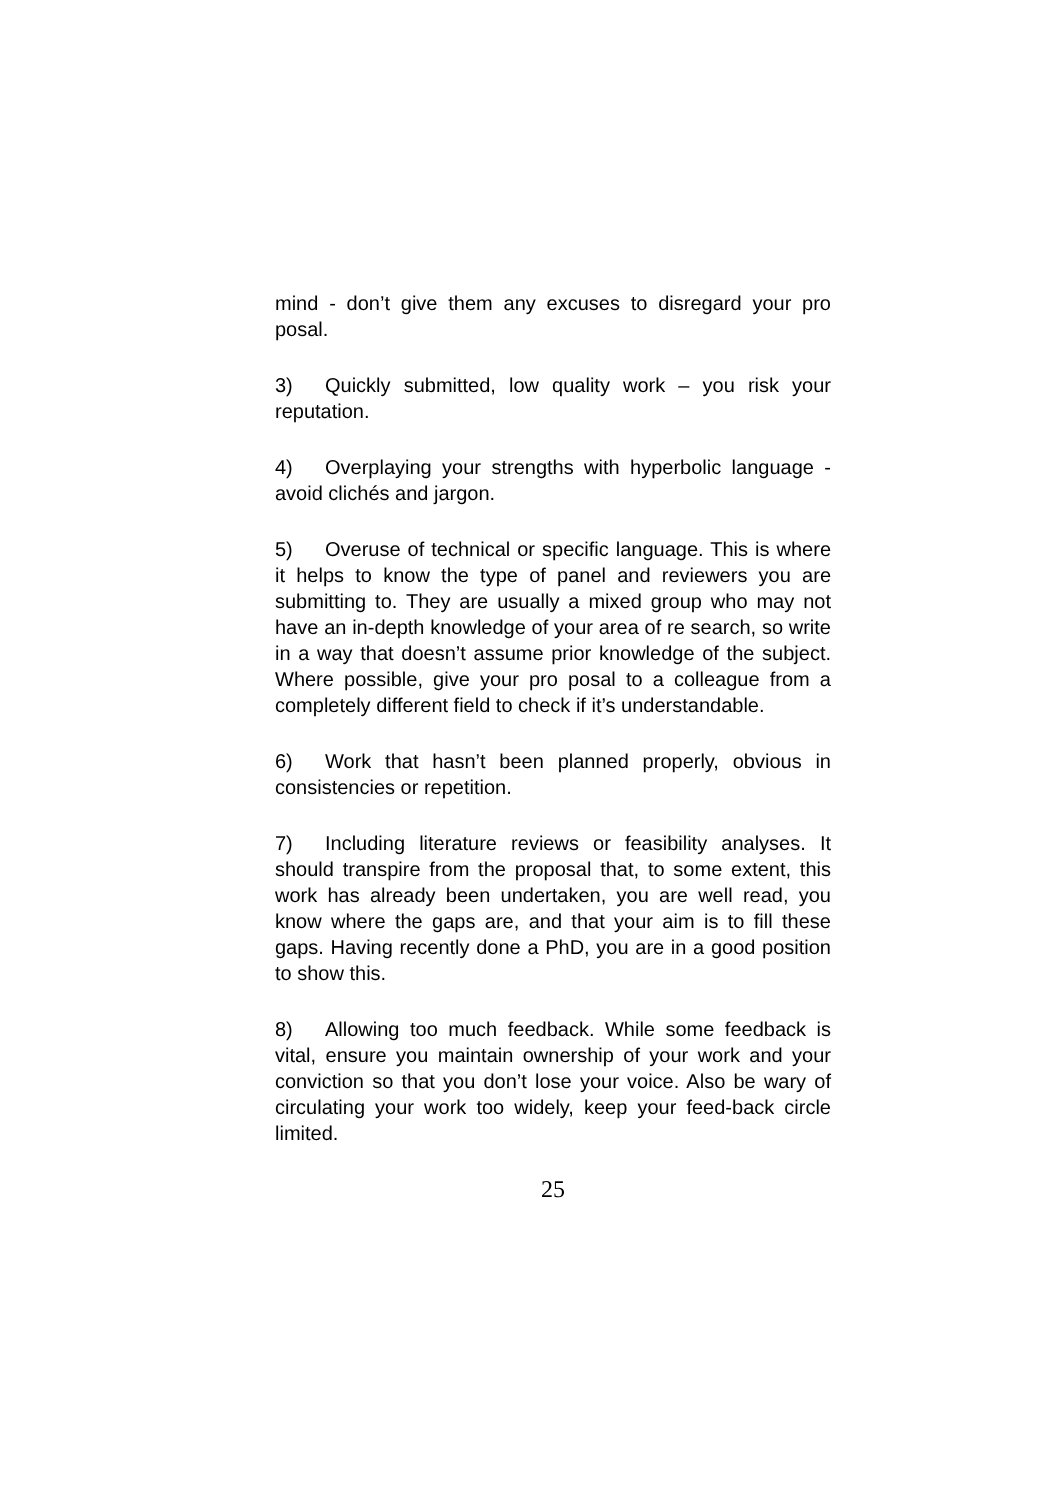mind - don’t give them any excuses to disregard your pro posal.
3) Quickly submitted, low quality work – you risk your reputation.
4) Overplaying your strengths with hyperbolic language - avoid clichés and jargon.
5) Overuse of technical or specific language. This is where it helps to know the type of panel and reviewers you are submitting to. They are usually a mixed group who may not have an in-depth knowledge of your area of re search, so write in a way that doesn’t assume prior knowledge of the subject. Where possible, give your pro posal to a colleague from a completely different field to check if it’s understandable.
6) Work that hasn’t been planned properly, obvious in consistencies or repetition.
7) Including literature reviews or feasibility analyses. It should transpire from the proposal that, to some extent, this work has already been undertaken, you are well read, you know where the gaps are, and that your aim is to fill these gaps. Having recently done a PhD, you are in a good position to show this.
8) Allowing too much feedback. While some feedback is vital, ensure you maintain ownership of your work and your conviction so that you don’t lose your voice. Also be wary of circulating your work too widely, keep your feed-back circle limited.
25